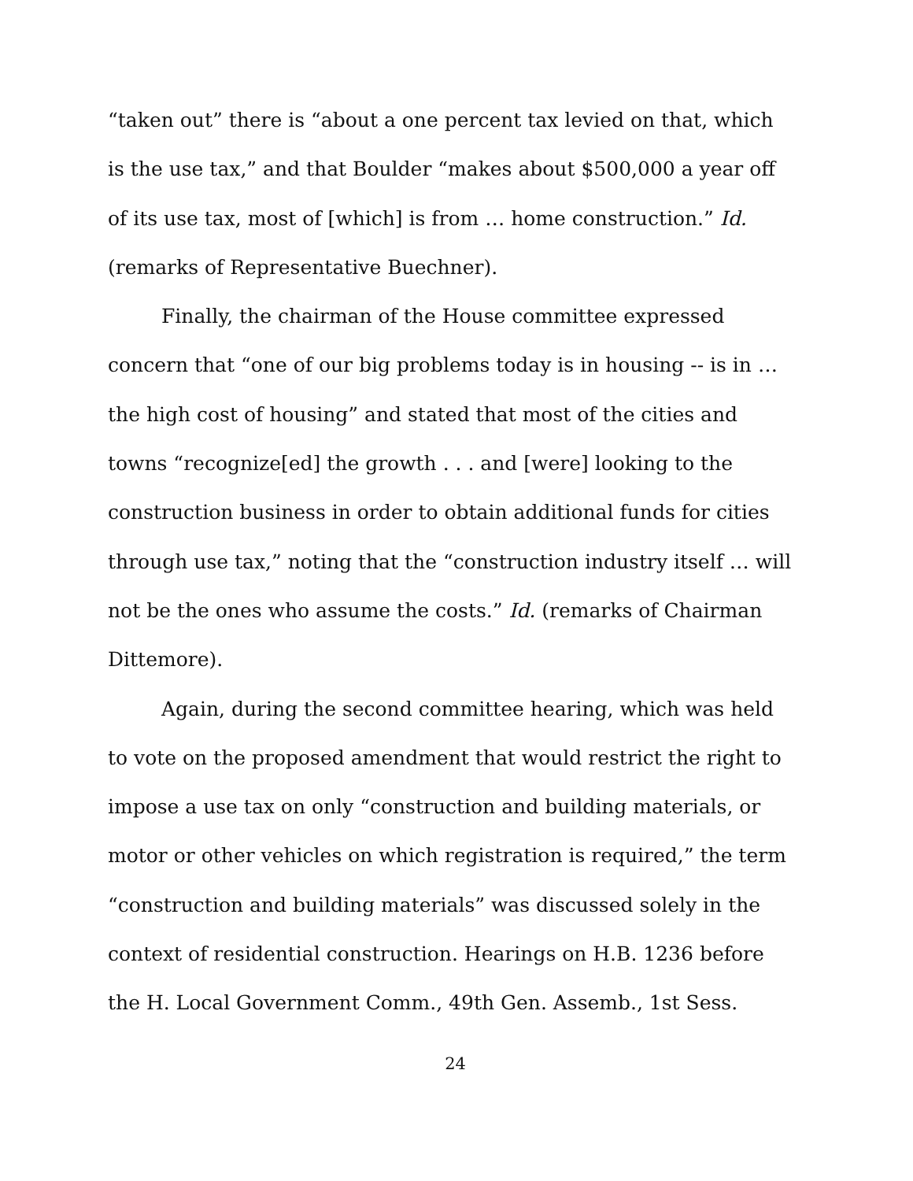“taken out” there is “about a one percent tax levied on that, which is the use tax,” and that Boulder “makes about $500,000 a year off of its use tax, most of [which] is from … home construction.” Id. (remarks of Representative Buechner).
Finally, the chairman of the House committee expressed concern that “one of our big problems today is in housing -- is in … the high cost of housing” and stated that most of the cities and towns “recognize[ed] the growth . . . and [were] looking to the construction business in order to obtain additional funds for cities through use tax,” noting that the “construction industry itself … will not be the ones who assume the costs.” Id. (remarks of Chairman Dittemore).
Again, during the second committee hearing, which was held to vote on the proposed amendment that would restrict the right to impose a use tax on only “construction and building materials, or motor or other vehicles on which registration is required,” the term “construction and building materials” was discussed solely in the context of residential construction. Hearings on H.B. 1236 before the H. Local Government Comm., 49th Gen. Assemb., 1st Sess.
24